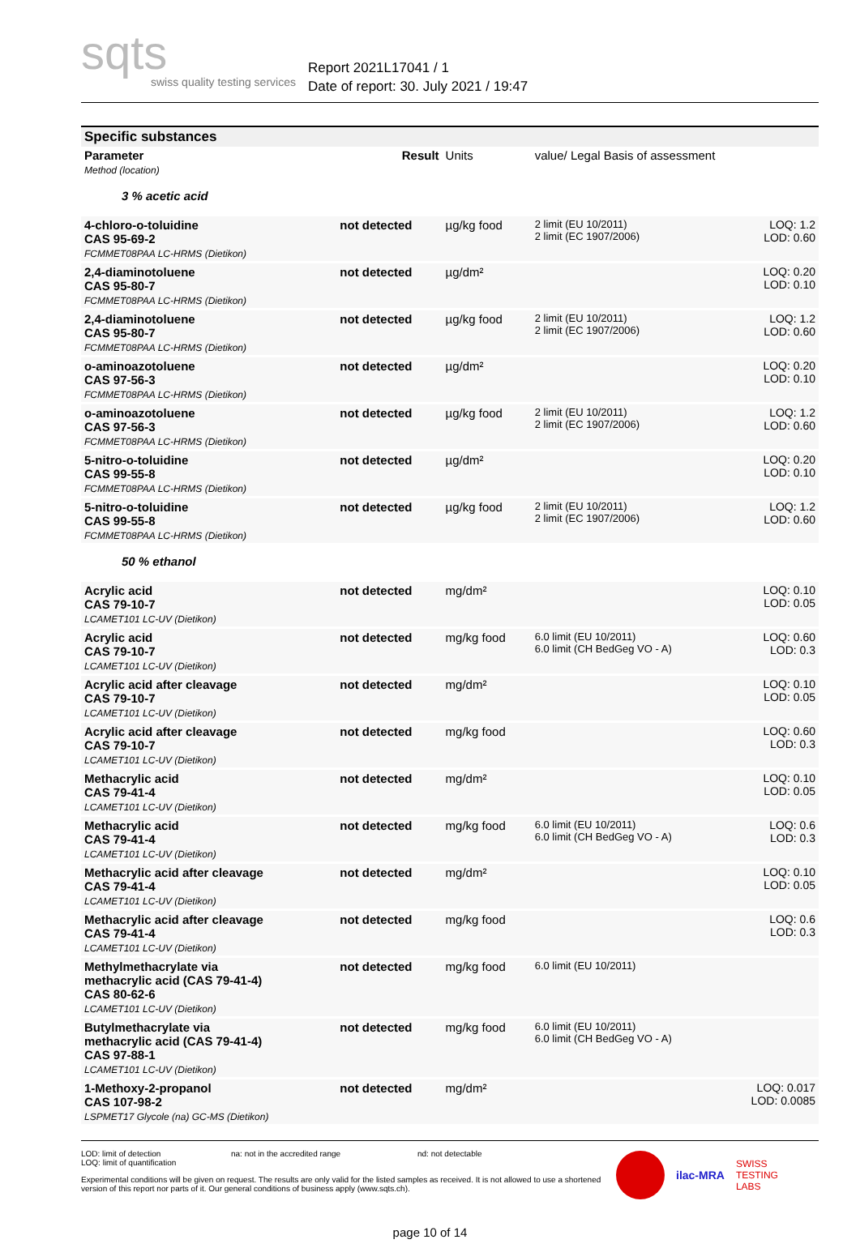sqts
swiss quality testing services
Report 2021L17041 / 1
Date of report: 30. July 2021 / 19:47
| Specific substances | | | | |
| Parameter Method (location) | Result | Units | value/ Legal Basis of assessment | |
| 3 % acetic acid | | | | |
| 4-chloro-o-toluidine CAS 95-69-2 FCMMET08PAA LC-HRMS (Dietikon) | not detected | µg/kg food | 2 limit (EU 10/2011) 2 limit (EC 1907/2006) | LOQ: 1.2 LOD: 0.60 |
| 2,4-diaminotoluene CAS 95-80-7 FCMMET08PAA LC-HRMS (Dietikon) | not detected | µg/dm² | | LOQ: 0.20 LOD: 0.10 |
| 2,4-diaminotoluene CAS 95-80-7 FCMMET08PAA LC-HRMS (Dietikon) | not detected | µg/kg food | 2 limit (EU 10/2011) 2 limit (EC 1907/2006) | LOQ: 1.2 LOD: 0.60 |
| o-aminoazotoluene CAS 97-56-3 FCMMET08PAA LC-HRMS (Dietikon) | not detected | µg/dm² | | LOQ: 0.20 LOD: 0.10 |
| o-aminoazotoluene CAS 97-56-3 FCMMET08PAA LC-HRMS (Dietikon) | not detected | µg/kg food | 2 limit (EU 10/2011) 2 limit (EC 1907/2006) | LOQ: 1.2 LOD: 0.60 |
| 5-nitro-o-toluidine CAS 99-55-8 FCMMET08PAA LC-HRMS (Dietikon) | not detected | µg/dm² | | LOQ: 0.20 LOD: 0.10 |
| 5-nitro-o-toluidine CAS 99-55-8 FCMMET08PAA LC-HRMS (Dietikon) | not detected | µg/kg food | 2 limit (EU 10/2011) 2 limit (EC 1907/2006) | LOQ: 1.2 LOD: 0.60 |
| 50 % ethanol | | | | |
| Acrylic acid CAS 79-10-7 LCAMET101 LC-UV (Dietikon) | not detected | mg/dm² | | LOQ: 0.10 LOD: 0.05 |
| Acrylic acid CAS 79-10-7 LCAMET101 LC-UV (Dietikon) | not detected | mg/kg food | 6.0 limit (EU 10/2011) 6.0 limit (CH BedGeg VO - A) | LOQ: 0.60 LOD: 0.3 |
| Acrylic acid after cleavage CAS 79-10-7 LCAMET101 LC-UV (Dietikon) | not detected | mg/dm² | | LOQ: 0.10 LOD: 0.05 |
| Acrylic acid after cleavage CAS 79-10-7 LCAMET101 LC-UV (Dietikon) | not detected | mg/kg food | | LOQ: 0.60 LOD: 0.3 |
| Methacrylic acid CAS 79-41-4 LCAMET101 LC-UV (Dietikon) | not detected | mg/dm² | | LOQ: 0.10 LOD: 0.05 |
| Methacrylic acid CAS 79-41-4 LCAMET101 LC-UV (Dietikon) | not detected | mg/kg food | 6.0 limit (EU 10/2011) 6.0 limit (CH BedGeg VO - A) | LOQ: 0.6 LOD: 0.3 |
| Methacrylic acid after cleavage CAS 79-41-4 LCAMET101 LC-UV (Dietikon) | not detected | mg/dm² | | LOQ: 0.10 LOD: 0.05 |
| Methacrylic acid after cleavage CAS 79-41-4 LCAMET101 LC-UV (Dietikon) | not detected | mg/kg food | | LOQ: 0.6 LOD: 0.3 |
| Methylmethacrylate via methacrylic acid (CAS 79-41-4) CAS 80-62-6 LCAMET101 LC-UV (Dietikon) | not detected | mg/kg food | 6.0 limit (EU 10/2011) | |
| Butylmethacrylate via methacrylic acid (CAS 79-41-4) CAS 97-88-1 LCAMET101 LC-UV (Dietikon) | not detected | mg/kg food | 6.0 limit (EU 10/2011) 6.0 limit (CH BedGeg VO - A) | |
| 1-Methoxy-2-propanol CAS 107-98-2 LSPMET17 Glycole (na) GC-MS (Dietikon) | not detected | mg/dm² | | LOQ: 0.017 LOD: 0.0085 |
LOD: limit of detection
LOQ: limit of quantification na: not in the accredited range nd: not detectable
Experimental conditions will be given on request. The results are only valid for the listed samples as received. It is not allowed to use a shortened version of this report nor parts of it. Our general conditions of business apply (www.sqts.ch).
ilac-MRA SWISS
TESTING
LABS
page 10 of 14